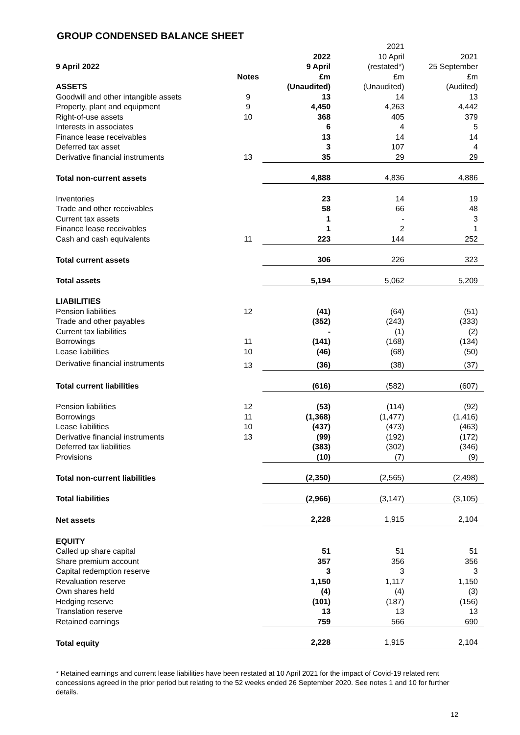GROUP CONDENSED BALANCE SHEET
| 9 April 2022 | | 2022 9 April | 2021 10 April (restated*) | 2021 25 September |
| --- | --- | --- | --- | --- |
| | Notes | £m | £m | £m |
| ASSETS | | (Unaudited) | (Unaudited) | (Audited) |
| Goodwill and other intangible assets | 9 | 13 | 14 | 13 |
| Property, plant and equipment | 9 | 4,450 | 4,263 | 4,442 |
| Right-of-use assets | 10 | 368 | 405 | 379 |
| Interests in associates | | 6 | 4 | 5 |
| Finance lease receivables | | 13 | 14 | 14 |
| Deferred tax asset | | 3 | 107 | 4 |
| Derivative financial instruments | 13 | 35 | 29 | 29 |
| Total non-current assets | | 4,888 | 4,836 | 4,886 |
| Inventories | | 23 | 14 | 19 |
| Trade and other receivables | | 58 | 66 | 48 |
| Current tax assets | | 1 | - | 3 |
| Finance lease receivables | | 1 | 2 | 1 |
| Cash and cash equivalents | 11 | 223 | 144 | 252 |
| Total current assets | | 306 | 226 | 323 |
| Total assets | | 5,194 | 5,062 | 5,209 |
| LIABILITIES | | | | |
| Pension liabilities | 12 | (41) | (64) | (51) |
| Trade and other payables | | (352) | (243) | (333) |
| Current tax liabilities | | - | (1) | (2) |
| Borrowings | 11 | (141) | (168) | (134) |
| Lease liabilities | 10 | (46) | (68) | (50) |
| Derivative financial instruments | 13 | (36) | (38) | (37) |
| Total current liabilities | | (616) | (582) | (607) |
| Pension liabilities | 12 | (53) | (114) | (92) |
| Borrowings | 11 | (1,368) | (1,477) | (1,416) |
| Lease liabilities | 10 | (437) | (473) | (463) |
| Derivative financial instruments | 13 | (99) | (192) | (172) |
| Deferred tax liabilities | | (383) | (302) | (346) |
| Provisions | | (10) | (7) | (9) |
| Total non-current liabilities | | (2,350) | (2,565) | (2,498) |
| Total liabilities | | (2,966) | (3,147) | (3,105) |
| Net assets | | 2,228 | 1,915 | 2,104 |
| EQUITY | | | | |
| Called up share capital | | 51 | 51 | 51 |
| Share premium account | | 357 | 356 | 356 |
| Capital redemption reserve | | 3 | 3 | 3 |
| Revaluation reserve | | 1,150 | 1,117 | 1,150 |
| Own shares held | | (4) | (4) | (3) |
| Hedging reserve | | (101) | (187) | (156) |
| Translation reserve | | 13 | 13 | 13 |
| Retained earnings | | 759 | 566 | 690 |
| Total equity | | 2,228 | 1,915 | 2,104 |
* Retained earnings and current lease liabilities have been restated at 10 April 2021 for the impact of Covid-19 related rent concessions agreed in the prior period but relating to the 52 weeks ended 26 September 2020. See notes 1 and 10 for further details.
12